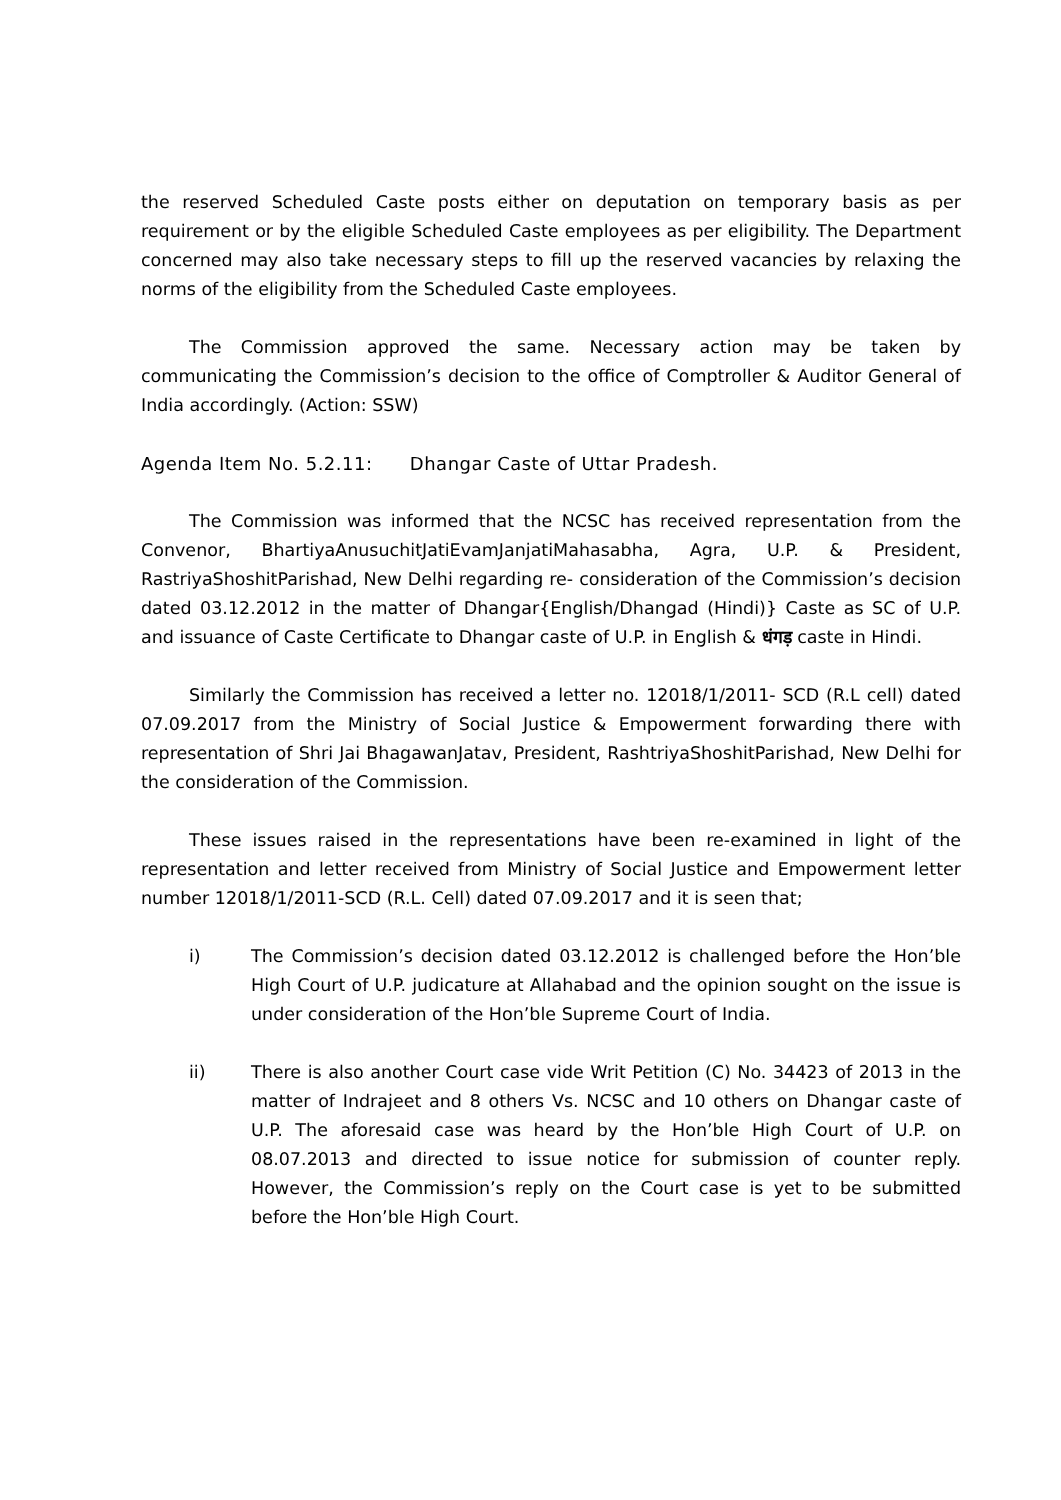the reserved Scheduled Caste posts either on deputation on temporary basis as per requirement or by the eligible Scheduled Caste employees as per eligibility. The Department concerned may also take necessary steps to fill up the reserved vacancies by relaxing the norms of the eligibility from the Scheduled Caste employees.
The Commission approved the same. Necessary action may be taken by communicating the Commission’s decision to the office of Comptroller & Auditor General of India accordingly. (Action: SSW)
Agenda Item No. 5.2.11: Dhangar Caste of Uttar Pradesh.
The Commission was informed that the NCSC has received representation from the Convenor, BhartiyaAnusuchitJatiEvamJanjatiMahasabha, Agra, U.P. & President, RastriyaShoshitParishad, New Delhi regarding re- consideration of the Commission’s decision dated 03.12.2012 in the matter of Dhangar{English/Dhangad (Hindi)} Caste as SC of U.P. and issuance of Caste Certificate to Dhangar caste of U.P. in English & धंगड़ caste in Hindi.
Similarly the Commission has received a letter no. 12018/1/2011- SCD (R.L cell) dated 07.09.2017 from the Ministry of Social Justice & Empowerment forwarding there with representation of Shri Jai BhagawanJatav, President, RashtriyaShoshitParishad, New Delhi for the consideration of the Commission.
These issues raised in the representations have been re-examined in light of the representation and letter received from Ministry of Social Justice and Empowerment letter number 12018/1/2011-SCD (R.L. Cell) dated 07.09.2017 and it is seen that;
i) The Commission’s decision dated 03.12.2012 is challenged before the Hon’ble High Court of U.P. judicature at Allahabad and the opinion sought on the issue is under consideration of the Hon’ble Supreme Court of India.
ii) There is also another Court case vide Writ Petition (C) No. 34423 of 2013 in the matter of Indrajeet and 8 others Vs. NCSC and 10 others on Dhangar caste of U.P. The aforesaid case was heard by the Hon’ble High Court of U.P. on 08.07.2013 and directed to issue notice for submission of counter reply. However, the Commission’s reply on the Court case is yet to be submitted before the Hon’ble High Court.